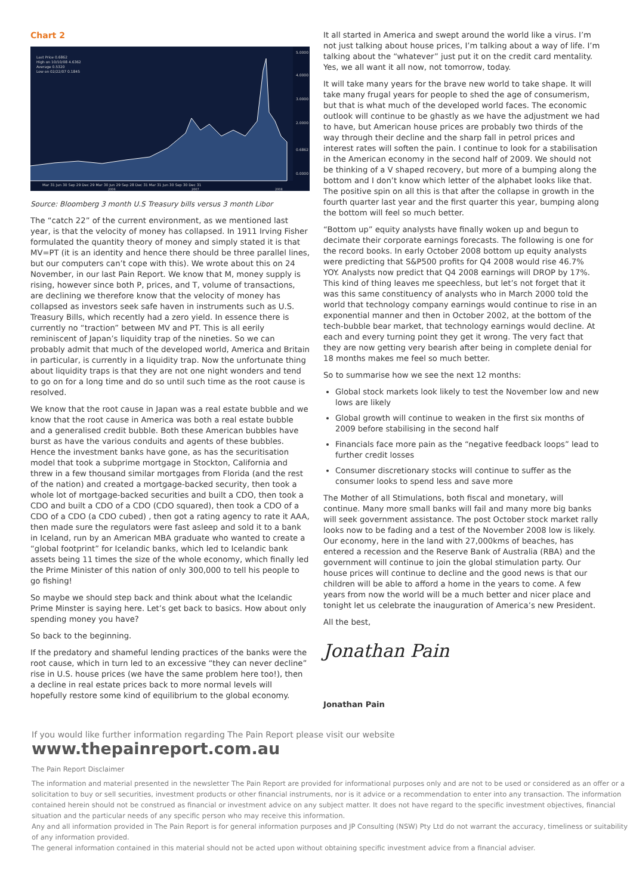Chart 2
Last Price 0.6862
High on 10/10/08 4.6362
Average 0.5320
Low on 02/22/07 0.1845
5.0000
4.0000
3.0000
2.0000
0.6862
0.0000
Mar 31 Jun 30 Sep 29 Dec 29 Mar 30 Jun 29 Sep 28 Dec 31 Mar 31 Jun 30 Sep 30 Dec 31
2006
2007
2008
Source: Bloomberg 3 month U.S Treasury bills versus 3 month Libor
The “catch 22” of the current environment, as we mentioned last year, is that the velocity of money has collapsed. In 1911 Irving Fisher formulated the quantity theory of money and simply stated it is that MV=PT (it is an identity and hence there should be three parallel lines, but our computers can’t cope with this). We wrote about this on 24 November, in our last Pain Report. We know that M, money supply is rising, however since both P, prices, and T, volume of transactions, are declining we therefore know that the velocity of money has collapsed as investors seek safe haven in instruments such as U.S. Treasury Bills, which recently had a zero yield. In essence there is currently no “traction” between MV and PT. This is all eerily reminiscent of Japan’s liquidity trap of the nineties. So we can probably admit that much of the developed world, America and Britain in particular, is currently in a liquidity trap. Now the unfortunate thing about liquidity traps is that they are not one night wonders and tend to go on for a long time and do so until such time as the root cause is resolved.
We know that the root cause in Japan was a real estate bubble and we know that the root cause in America was both a real estate bubble and a generalised credit bubble. Both these American bubbles have burst as have the various conduits and agents of these bubbles. Hence the investment banks have gone, as has the securitisation model that took a subprime mortgage in Stockton, California and threw in a few thousand similar mortgages from Florida (and the rest of the nation) and created a mortgage-backed security, then took a whole lot of mortgage-backed securities and built a CDO, then took a CDO and built a CDO of a CDO (CDO squared), then took a CDO of a CDO of a CDO (a CDO cubed) , then got a rating agency to rate it AAA, then made sure the regulators were fast asleep and sold it to a bank in Iceland, run by an American MBA graduate who wanted to create a “global footprint” for Icelandic banks, which led to Icelandic bank assets being 11 times the size of the whole economy, which finally led the Prime Minister of this nation of only 300,000 to tell his people to go fishing!
So maybe we should step back and think about what the Icelandic Prime Minster is saying here. Let’s get back to basics. How about only spending money you have?
So back to the beginning.
If the predatory and shameful lending practices of the banks were the root cause, which in turn led to an excessive “they can never decline” rise in U.S. house prices (we have the same problem here too!), then a decline in real estate prices back to more normal levels will hopefully restore some kind of equilibrium to the global economy.
It all started in America and swept around the world like a virus. I’m not just talking about house prices, I’m talking about a way of life. I’m talking about the “whatever” just put it on the credit card mentality. Yes, we all want it all now, not tomorrow, today.
It will take many years for the brave new world to take shape. It will take many frugal years for people to shed the age of consumerism, but that is what much of the developed world faces. The economic outlook will continue to be ghastly as we have the adjustment we had to have, but American house prices are probably two thirds of the way through their decline and the sharp fall in petrol prices and interest rates will soften the pain. I continue to look for a stabilisation in the American economy in the second half of 2009. We should not be thinking of a V shaped recovery, but more of a bumping along the bottom and I don’t know which letter of the alphabet looks like that. The positive spin on all this is that after the collapse in growth in the fourth quarter last year and the first quarter this year, bumping along the bottom will feel so much better.
“Bottom up” equity analysts have finally woken up and begun to decimate their corporate earnings forecasts. The following is one for the record books. In early October 2008 bottom up equity analysts were predicting that S&P500 profits for Q4 2008 would rise 46.7% YOY. Analysts now predict that Q4 2008 earnings will DROP by 17%. This kind of thing leaves me speechless, but let’s not forget that it was this same constituency of analysts who in March 2000 told the world that technology company earnings would continue to rise in an exponential manner and then in October 2002, at the bottom of the tech-bubble bear market, that technology earnings would decline. At each and every turning point they get it wrong. The very fact that they are now getting very bearish after being in complete denial for 18 months makes me feel so much better.
So to summarise how we see the next 12 months:
Global stock markets look likely to test the November low and new lows are likely
Global growth will continue to weaken in the first six months of 2009 before stabilising in the second half
Financials face more pain as the “negative feedback loops” lead to further credit losses
Consumer discretionary stocks will continue to suffer as the consumer looks to spend less and save more
The Mother of all Stimulations, both fiscal and monetary, will continue. Many more small banks will fail and many more big banks will seek government assistance. The post October stock market rally looks now to be fading and a test of the November 2008 low is likely. Our economy, here in the land with 27,000kms of beaches, has entered a recession and the Reserve Bank of Australia (RBA) and the government will continue to join the global stimulation party. Our house prices will continue to decline and the good news is that our children will be able to afford a home in the years to come. A few years from now the world will be a much better and nicer place and tonight let us celebrate the inauguration of America’s new President.
All the best,
Jonathan Pain
Jonathan Pain
If you would like further information regarding The Pain Report please visit our website
www.thepainreport.com.au
The Pain Report Disclaimer
The information and material presented in the newsletter The Pain Report are provided for informational purposes only and are not to be used or considered as an offer or a solicitation to buy or sell securities, investment products or other financial instruments, nor is it advice or a recommendation to enter into any transaction. The information contained herein should not be construed as financial or investment advice on any subject matter. It does not have regard to the specific investment objectives, financial situation and the particular needs of any specific person who may receive this information.
Any and all information provided in The Pain Report is for general information purposes and JP Consulting (NSW) Pty Ltd do not warrant the accuracy, timeliness or suitability of any information provided.
The general information contained in this material should not be acted upon without obtaining specific investment advice from a financial adviser.